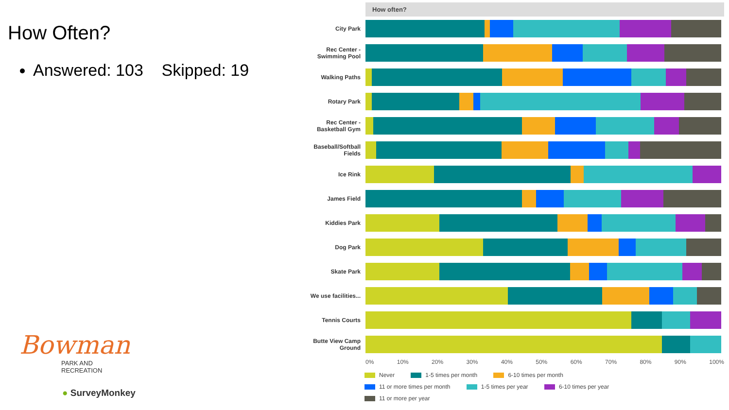How Often?
Answered: 103 Skipped: 19
Bowman
PARK AND
RECREATION
● SurveyMonkey
How often?
City Park
Rec Center - Swimming Pool
Walking Paths
Rotary Park
Rec Center - Basketball Gym
Baseball/Softball Fields
Ice Rink
James Field
Kiddies Park
Dog Park
Skate Park
We use facilities...
Tennis Courts
Butte View Camp Ground
0% 10% 20% 30% 40% 50% 60% 70% 80% 90% 100%
Never 1-5 times per month 6-10 times per month
11 or more times per month 1-5 times per year 6-10 times per year
11 or more per year